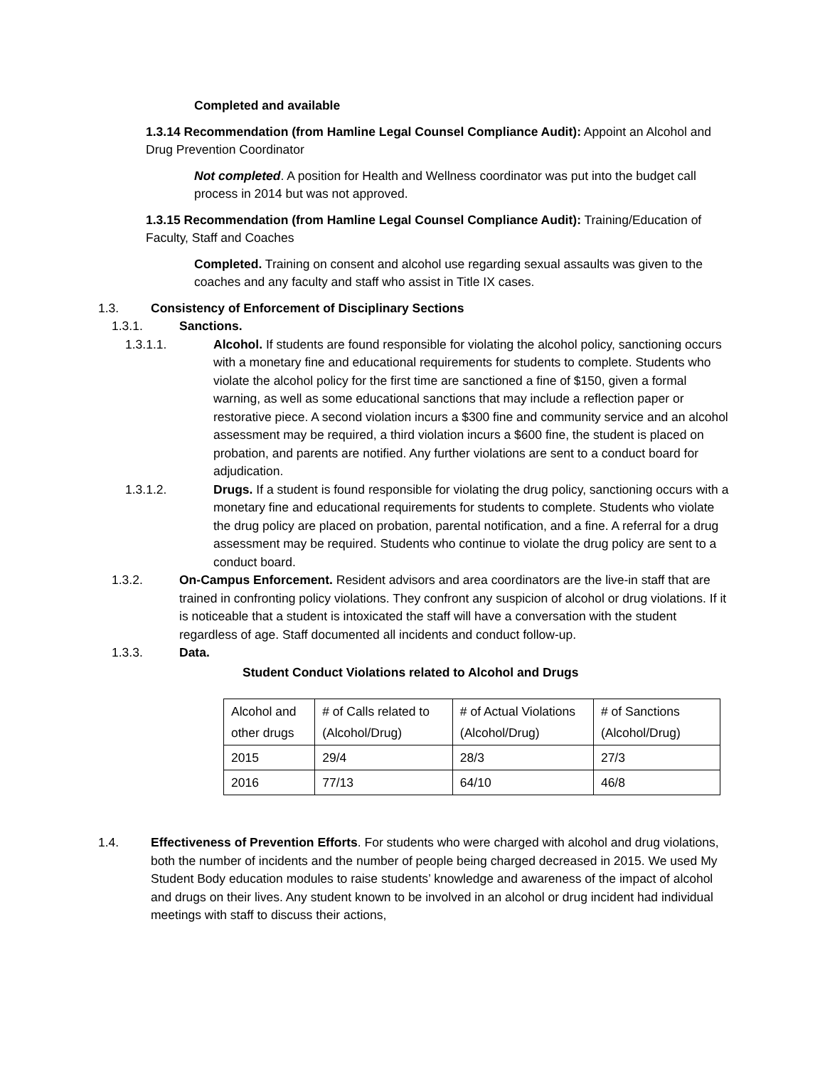Completed and available
1.3.14 Recommendation (from Hamline Legal Counsel Compliance Audit): Appoint an Alcohol and Drug Prevention Coordinator
Not completed. A position for Health and Wellness coordinator was put into the budget call process in 2014 but was not approved.
1.3.15 Recommendation (from Hamline Legal Counsel Compliance Audit): Training/Education of Faculty, Staff and Coaches
Completed. Training on consent and alcohol use regarding sexual assaults was given to the coaches and any faculty and staff who assist in Title IX cases.
1.3. Consistency of Enforcement of Disciplinary Sections
1.3.1. Sanctions.
1.3.1.1. Alcohol. If students are found responsible for violating the alcohol policy, sanctioning occurs with a monetary fine and educational requirements for students to complete. Students who violate the alcohol policy for the first time are sanctioned a fine of $150, given a formal warning, as well as some educational sanctions that may include a reflection paper or restorative piece. A second violation incurs a $300 fine and community service and an alcohol assessment may be required, a third violation incurs a $600 fine, the student is placed on probation, and parents are notified. Any further violations are sent to a conduct board for adjudication.
1.3.1.2. Drugs. If a student is found responsible for violating the drug policy, sanctioning occurs with a monetary fine and educational requirements for students to complete. Students who violate the drug policy are placed on probation, parental notification, and a fine. A referral for a drug assessment may be required. Students who continue to violate the drug policy are sent to a conduct board.
1.3.2. On-Campus Enforcement. Resident advisors and area coordinators are the live-in staff that are trained in confronting policy violations. They confront any suspicion of alcohol or drug violations. If it is noticeable that a student is intoxicated the staff will have a conversation with the student regardless of age. Staff documented all incidents and conduct follow-up.
1.3.3. Data.
Student Conduct Violations related to Alcohol and Drugs
| Alcohol and other drugs | # of Calls related to (Alcohol/Drug) | # of Actual Violations (Alcohol/Drug) | # of Sanctions (Alcohol/Drug) |
| 2015 | 29/4 | 28/3 | 27/3 |
| 2016 | 77/13 | 64/10 | 46/8 |
1.4. Effectiveness of Prevention Efforts. For students who were charged with alcohol and drug violations, both the number of incidents and the number of people being charged decreased in 2015. We used My Student Body education modules to raise students’ knowledge and awareness of the impact of alcohol and drugs on their lives. Any student known to be involved in an alcohol or drug incident had individual meetings with staff to discuss their actions,